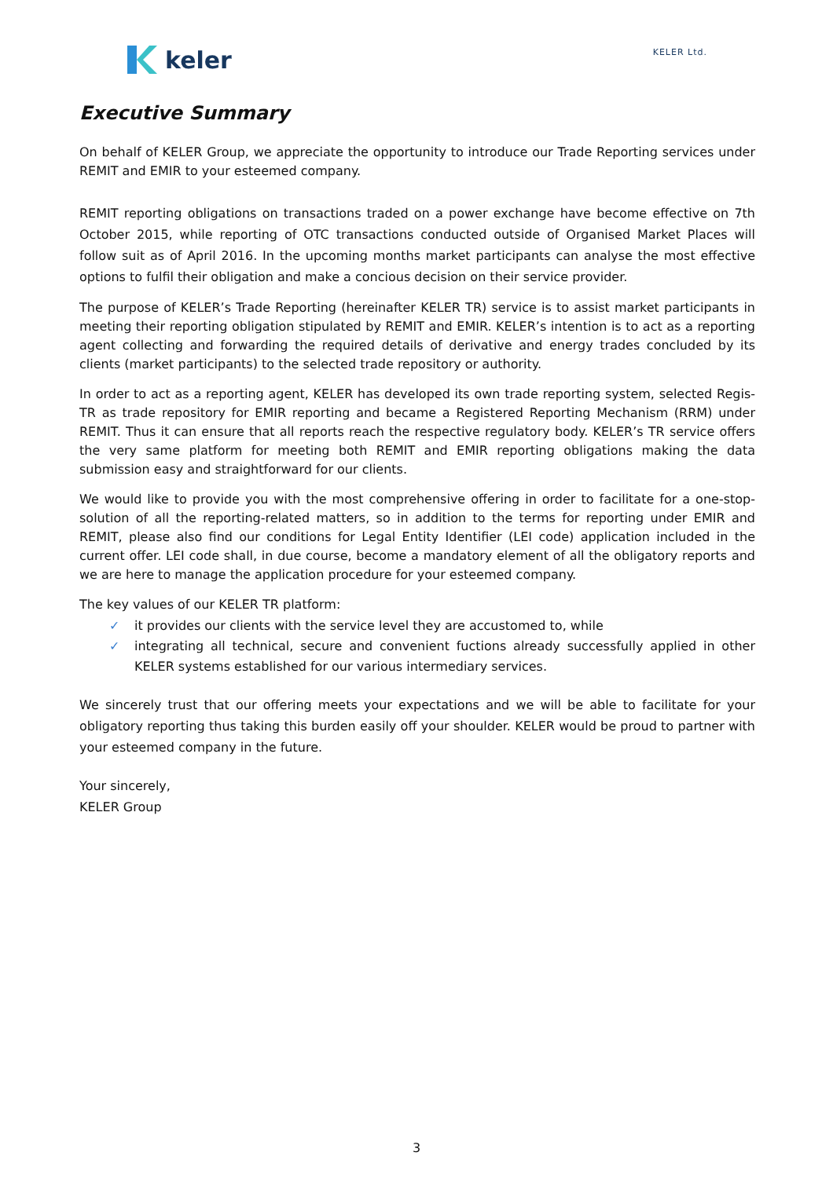keler
KELER Ltd.
Executive Summary
On behalf of KELER Group, we appreciate the opportunity to introduce our Trade Reporting services under REMIT and EMIR to your esteemed company.
REMIT reporting obligations on transactions traded on a power exchange have become effective on 7th October 2015, while reporting of OTC transactions conducted outside of Organised Market Places will follow suit as of April 2016. In the upcoming months market participants can analyse the most effective options to fulfil their obligation and make a concious decision on their service provider.
The purpose of KELER’s Trade Reporting (hereinafter KELER TR) service is to assist market participants in meeting their reporting obligation stipulated by REMIT and EMIR. KELER’s intention is to act as a reporting agent collecting and forwarding the required details of derivative and energy trades concluded by its clients (market participants) to the selected trade repository or authority.
In order to act as a reporting agent, KELER has developed its own trade reporting system, selected Regis-TR as trade repository for EMIR reporting and became a Registered Reporting Mechanism (RRM) under REMIT. Thus it can ensure that all reports reach the respective regulatory body. KELER’s TR service offers the very same platform for meeting both REMIT and EMIR reporting obligations making the data submission easy and straightforward for our clients.
We would like to provide you with the most comprehensive offering in order to facilitate for a one-stop-solution of all the reporting-related matters, so in addition to the terms for reporting under EMIR and REMIT, please also find our conditions for Legal Entity Identifier (LEI code) application included in the current offer. LEI code shall, in due course, become a mandatory element of all the obligatory reports and we are here to manage the application procedure for your esteemed company.
The key values of our KELER TR platform:
✓ it provides our clients with the service level they are accustomed to, while
✓ integrating all technical, secure and convenient fuctions already successfully applied in other KELER systems established for our various intermediary services.
We sincerely trust that our offering meets your expectations and we will be able to facilitate for your obligatory reporting thus taking this burden easily off your shoulder. KELER would be proud to partner with your esteemed company in the future.
Your sincerely,
KELER Group
3